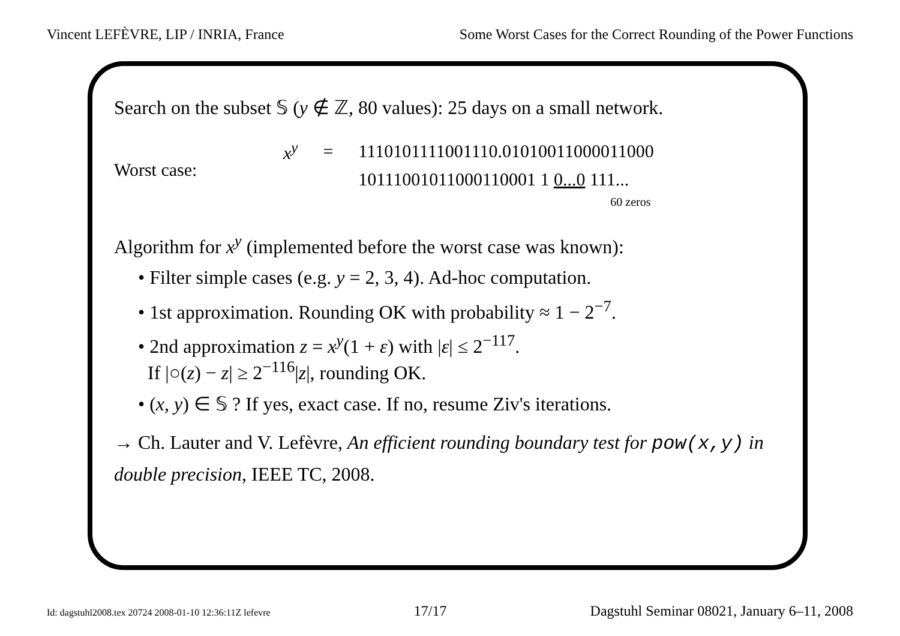Vincent LEFÈVRE, LIP / INRIA, France Some Worst Cases for the Correct Rounding of the Power Functions
Search on the subset 𝕊 (y ∉ ℤ, 80 values): 25 days on a small network.
Worst case:
| x<sup>y</sup> | = | 1110101111001110.01010011000011000 |
| | | 10111001011000110001 1 0...0 111... 60 zeros |
Algorithm for x<sup>y</sup> (implemented before the worst case was known):
• Filter simple cases (e.g. y = 2, 3, 4). Ad-hoc computation.
• 1st approximation. Rounding OK with probability ≈ 1 − 2<sup>−7</sup>.
• 2nd approximation z = x<sup>y</sup>(1 + ε) with |ε| ≤ 2<sup>−117</sup>.
If |○(z) − z| ≥ 2<sup>−116</sup>|z|, rounding OK.
• (x, y) ∈ 𝕊 ? If yes, exact case. If no, resume Ziv's iterations.
→ Ch. Lauter and V. Lefèvre, An efficient rounding boundary test for pow(x,y) in double precision, IEEE TC, 2008.
Id: dagstuhl2008.tex 20724 2008-01-10 12:36:11Z lefevre 17/17 Dagstuhl Seminar 08021, January 6–11, 2008